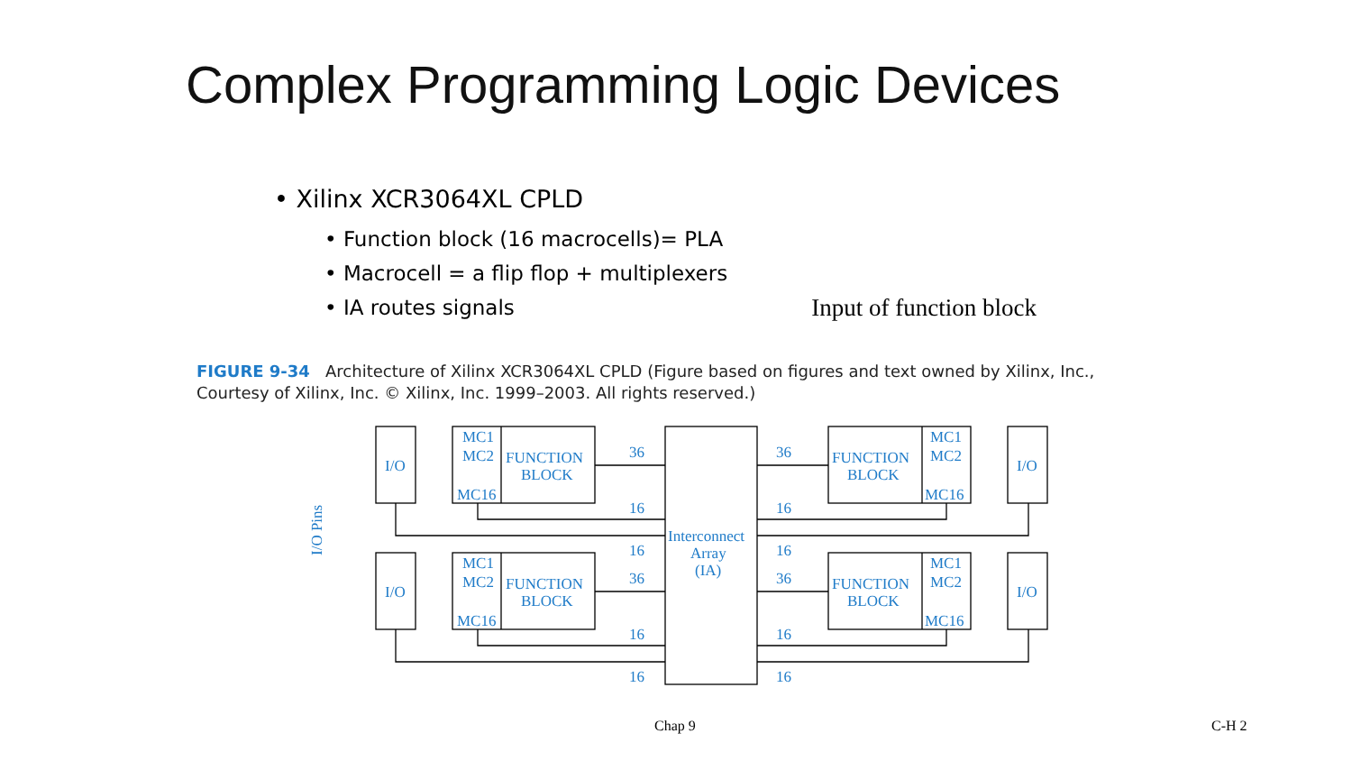Complex Programming Logic Devices
• Xilinx XCR3064XL CPLD
• Function block (16 macrocells)= PLA
• Macrocell = a flip flop + multiplexers
• IA routes signals Input of function block
FIGURE 9-34 Architecture of Xilinx XCR3064XL CPLD (Figure based on figures and text owned by Xilinx, Inc.,
Courtesy of Xilinx, Inc. © Xilinx, Inc. 1999–2003. All rights reserved.)
MC1
MC2
MC16
FUNCTION
BLOCK
I/O
MC1
MC2
MC16
FUNCTION
BLOCK
I/O
MC1
MC2
MC16
FUNCTION
BLOCK
I/O
MC1
MC2
MC16
FUNCTION
BLOCK
I/O
Interconnect
Array
(IA)
36
36
36
36
16
16
16
16
16
16
16
16
I/O Pins
Chap 9 C-H 2